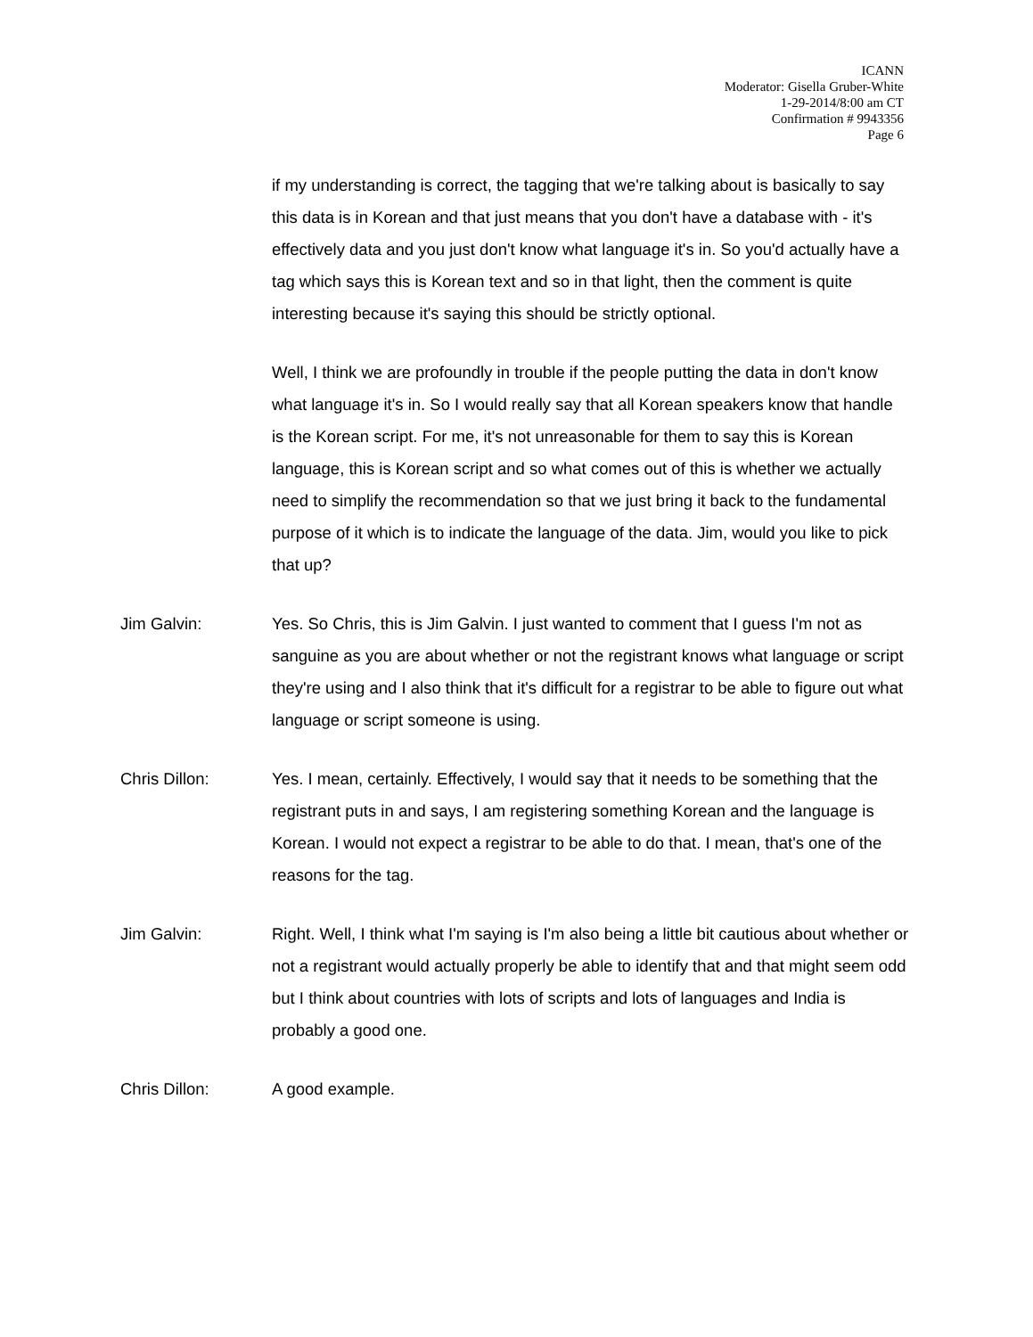ICANN
Moderator: Gisella Gruber-White
1-29-2014/8:00 am CT
Confirmation # 9943356
Page 6
if my understanding is correct, the tagging that we're talking about is basically to say this data is in Korean and that just means that you don't have a database with - it's effectively data and you just don't know what language it's in. So you'd actually have a tag which says this is Korean text and so in that light, then the comment is quite interesting because it's saying this should be strictly optional.
Well, I think we are profoundly in trouble if the people putting the data in don't know what language it's in. So I would really say that all Korean speakers know that handle is the Korean script. For me, it's not unreasonable for them to say this is Korean language, this is Korean script and so what comes out of this is whether we actually need to simplify the recommendation so that we just bring it back to the fundamental purpose of it which is to indicate the language of the data. Jim, would you like to pick that up?
Jim Galvin: Yes. So Chris, this is Jim Galvin. I just wanted to comment that I guess I'm not as sanguine as you are about whether or not the registrant knows what language or script they're using and I also think that it's difficult for a registrar to be able to figure out what language or script someone is using.
Chris Dillon: Yes. I mean, certainly. Effectively, I would say that it needs to be something that the registrant puts in and says, I am registering something Korean and the language is Korean. I would not expect a registrar to be able to do that. I mean, that's one of the reasons for the tag.
Jim Galvin: Right. Well, I think what I'm saying is I'm also being a little bit cautious about whether or not a registrant would actually properly be able to identify that and that might seem odd but I think about countries with lots of scripts and lots of languages and India is probably a good one.
Chris Dillon: A good example.